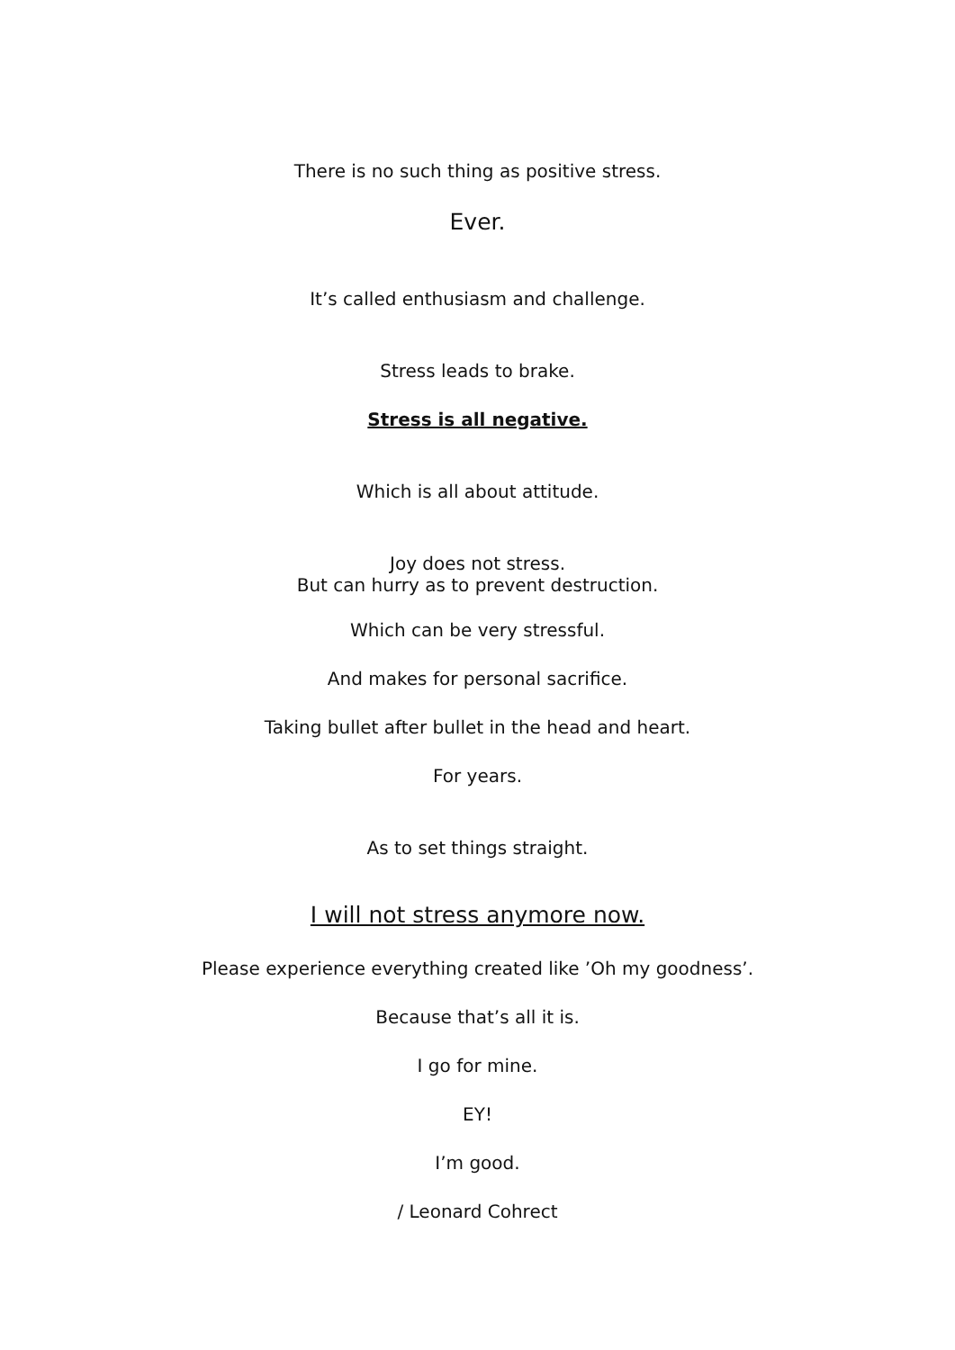There is no such thing as positive stress.
Ever.
It’s called enthusiasm and challenge.
Stress leads to brake.
Stress is all negative.
Which is all about attitude.
Joy does not stress.
But can hurry as to prevent destruction.
Which can be very stressful.
And makes for personal sacrifice.
Taking bullet after bullet in the head and heart.
For years.
As to set things straight.
I will not stress anymore now.
Please experience everything created like ’Oh my goodness’.
Because that’s all it is.
I go for mine.
EY!
I’m good.
/ Leonard Cohrect